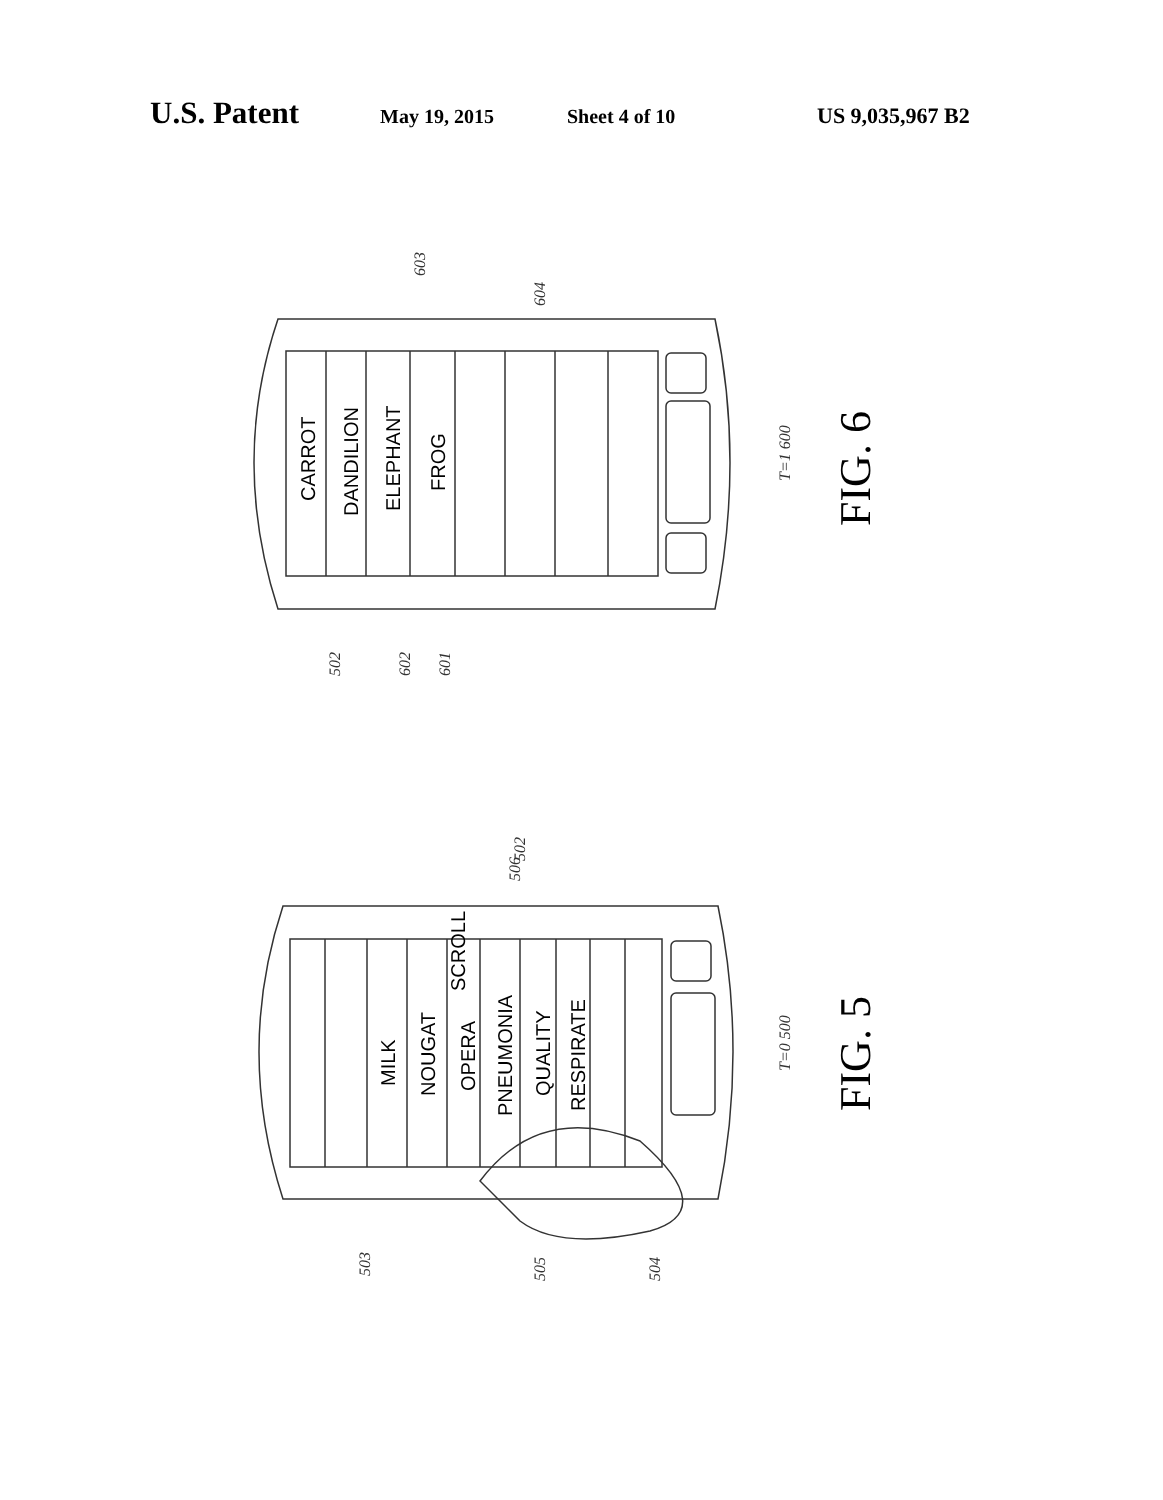U.S. Patent
May 19, 2015 Sheet 4 of 10 US 9,035,967 B2
CARROT
DANDILION
ELEPHANT
FROG
MILK
NOUGAT
OPERA
PNEUMONIA
QUALITY
RESPIRATE
SCROLL
T=1 600
T=0 500
603
604
502
602
601
506
502
503
505
504
FIG. 6
FIG. 5